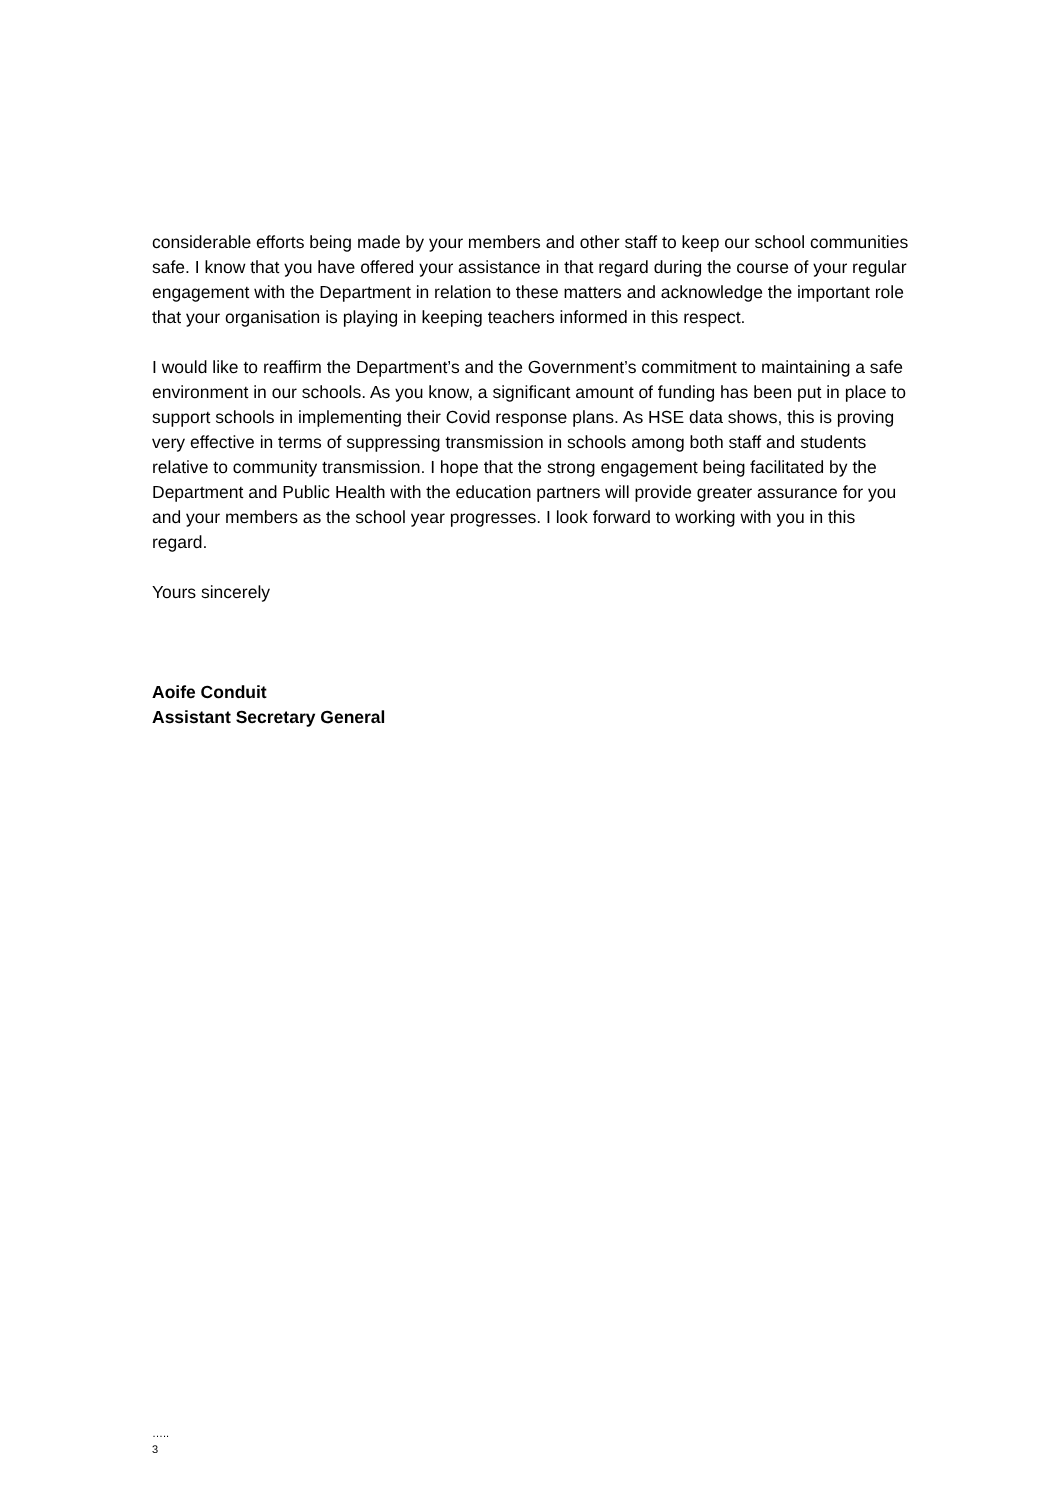considerable efforts being made by your members and other staff to keep our school communities safe. I know that you have offered your assistance in that regard during the course of your regular engagement with the Department in relation to these matters and acknowledge the important role that your organisation is playing in keeping teachers informed in this respect.
I would like to reaffirm the Department’s and the Government’s commitment to maintaining a safe environment in our schools. As you know, a significant amount of funding has been put in place to support schools in implementing their Covid response plans. As HSE data shows, this is proving very effective in terms of suppressing transmission in schools among both staff and students relative to community transmission. I hope that the strong engagement being facilitated by the Department and Public Health with the education partners will provide greater assurance for you and your members as the school year progresses. I look forward to working with you in this regard.
Yours sincerely
Aoife Conduit
Assistant Secretary General
…..
3